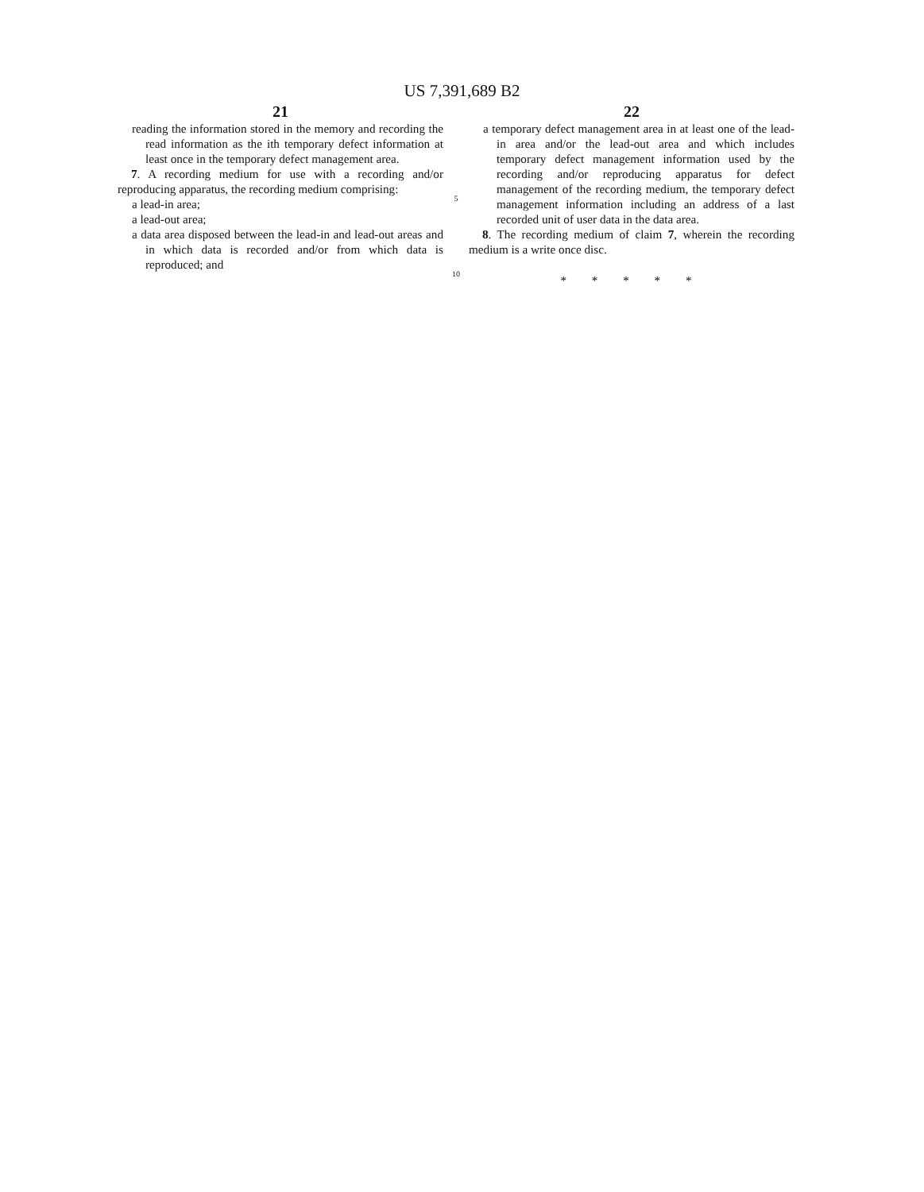US 7,391,689 B2
21
reading the information stored in the memory and recording the read information as the ith temporary defect information at least once in the temporary defect management area.
7. A recording medium for use with a recording and/or reproducing apparatus, the recording medium comprising:
a lead-in area;
a lead-out area;
a data area disposed between the lead-in and lead-out areas and in which data is recorded and/or from which data is reproduced; and
5
10
22
a temporary defect management area in at least one of the lead-in area and/or the lead-out area and which includes temporary defect management information used by the recording and/or reproducing apparatus for defect management of the recording medium, the temporary defect management information including an address of a last recorded unit of user data in the data area.
8. The recording medium of claim 7, wherein the recording medium is a write once disc.
* * * * *